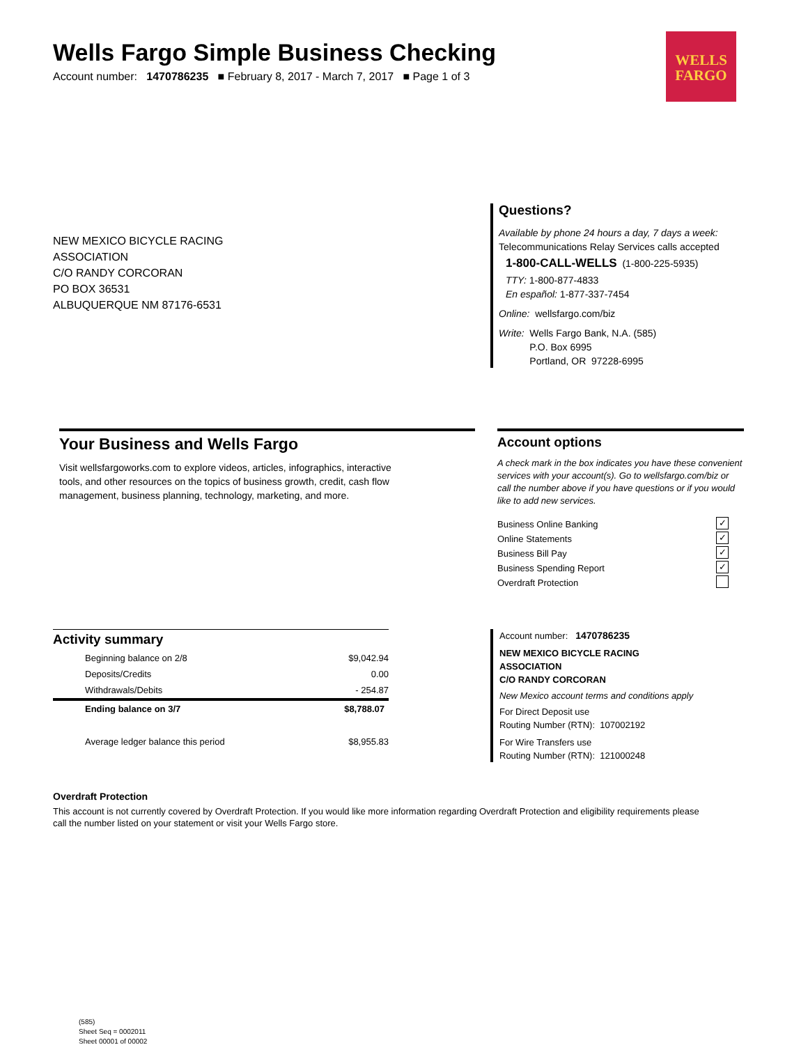Wells Fargo Simple Business Checking
Account number: 1470786235 ■ February 8, 2017 - March 7, 2017 ■ Page 1 of 3
WELLS
FARGO
NEW MEXICO BICYCLE RACING
ASSOCIATION
C/O RANDY CORCORAN
PO BOX 36531
ALBUQUERQUE NM 87176-6531
Questions?
Available by phone 24 hours a day, 7 days a week:
Telecommunications Relay Services calls accepted
1-800-CALL-WELLS (1-800-225-5935)
TTY: 1-800-877-4833
En español: 1-877-337-7454
Online: wellsfargo.com/biz
Write: Wells Fargo Bank, N.A. (585)
P.O. Box 6995
Portland, OR 97228-6995
Your Business and Wells Fargo
Visit wellsfargoworks.com to explore videos, articles, infographics, interactive tools, and other resources on the topics of business growth, credit, cash flow management, business planning, technology, marketing, and more.
Account options
A check mark in the box indicates you have these convenient services with your account(s). Go to wellsfargo.com/biz or call the number above if you have questions or if you would like to add new services.
Business Online Banking ✓
Online Statements ✓
Business Bill Pay ✓
Business Spending Report ✓
Overdraft Protection
Activity summary
| Beginning balance on 2/8 | $9,042.94 |
| Deposits/Credits | 0.00 |
| Withdrawals/Debits | - 254.87 |
| Ending balance on 3/7 | $8,788.07 |
| Average ledger balance this period | $8,955.83 |
Account number: 1470786235
NEW MEXICO BICYCLE RACING
ASSOCIATION
C/O RANDY CORCORAN
New Mexico account terms and conditions apply
For Direct Deposit use
Routing Number (RTN): 107002192
For Wire Transfers use
Routing Number (RTN): 121000248
Overdraft Protection
This account is not currently covered by Overdraft Protection. If you would like more information regarding Overdraft Protection and eligibility requirements please call the number listed on your statement or visit your Wells Fargo store.
(585)
Sheet Seq = 0002011
Sheet 00001 of 00002